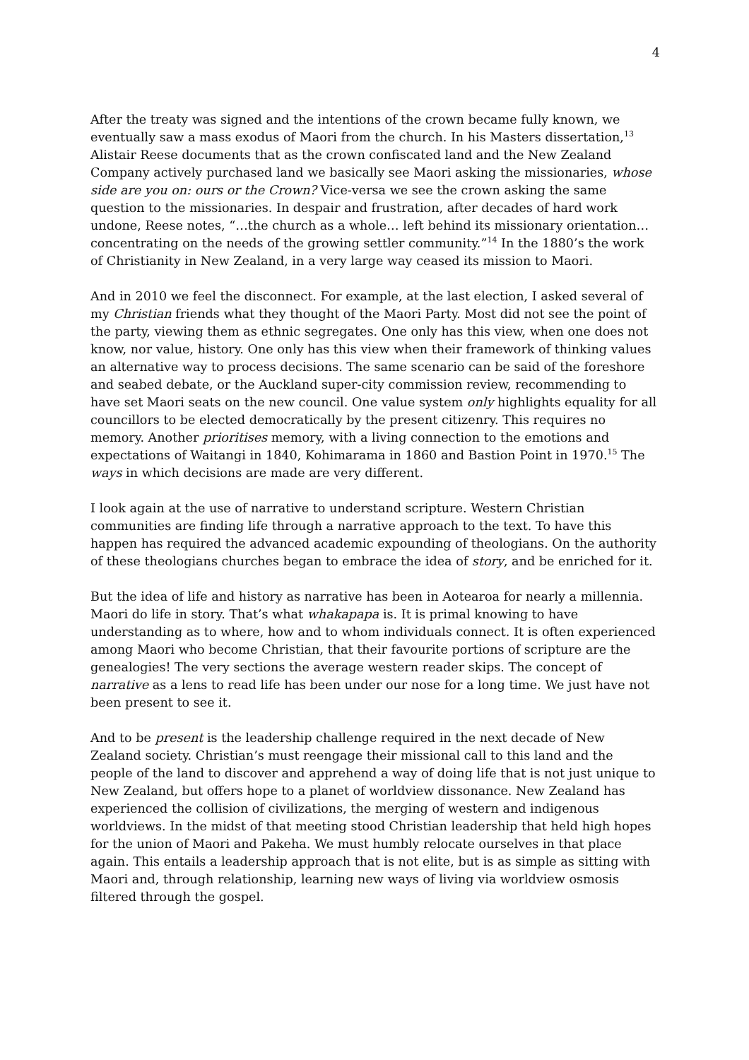4
After the treaty was signed and the intentions of the crown became fully known, we eventually saw a mass exodus of Maori from the church. In his Masters dissertation,<sup>13</sup> Alistair Reese documents that as the crown confiscated land and the New Zealand Company actively purchased land we basically see Maori asking the missionaries, whose side are you on: ours or the Crown? Vice-versa we see the crown asking the same question to the missionaries. In despair and frustration, after decades of hard work undone, Reese notes, “…the church as a whole… left behind its missionary orientation… concentrating on the needs of the growing settler community.”<sup>14</sup> In the 1880’s the work of Christianity in New Zealand, in a very large way ceased its mission to Maori.
And in 2010 we feel the disconnect. For example, at the last election, I asked several of my Christian friends what they thought of the Maori Party. Most did not see the point of the party, viewing them as ethnic segregates. One only has this view, when one does not know, nor value, history. One only has this view when their framework of thinking values an alternative way to process decisions. The same scenario can be said of the foreshore and seabed debate, or the Auckland super-city commission review, recommending to have set Maori seats on the new council. One value system only highlights equality for all councillors to be elected democratically by the present citizenry. This requires no memory. Another prioritises memory, with a living connection to the emotions and expectations of Waitangi in 1840, Kohimarama in 1860 and Bastion Point in 1970.<sup>15</sup> The ways in which decisions are made are very different.
I look again at the use of narrative to understand scripture. Western Christian communities are finding life through a narrative approach to the text. To have this happen has required the advanced academic expounding of theologians. On the authority of these theologians churches began to embrace the idea of story, and be enriched for it.
But the idea of life and history as narrative has been in Aotearoa for nearly a millennia. Maori do life in story. That’s what whakapapa is. It is primal knowing to have understanding as to where, how and to whom individuals connect. It is often experienced among Maori who become Christian, that their favourite portions of scripture are the genealogies! The very sections the average western reader skips. The concept of narrative as a lens to read life has been under our nose for a long time. We just have not been present to see it.
And to be present is the leadership challenge required in the next decade of New Zealand society. Christian’s must reengage their missional call to this land and the people of the land to discover and apprehend a way of doing life that is not just unique to New Zealand, but offers hope to a planet of worldview dissonance. New Zealand has experienced the collision of civilizations, the merging of western and indigenous worldviews. In the midst of that meeting stood Christian leadership that held high hopes for the union of Maori and Pakeha. We must humbly relocate ourselves in that place again. This entails a leadership approach that is not elite, but is as simple as sitting with Maori and, through relationship, learning new ways of living via worldview osmosis filtered through the gospel.